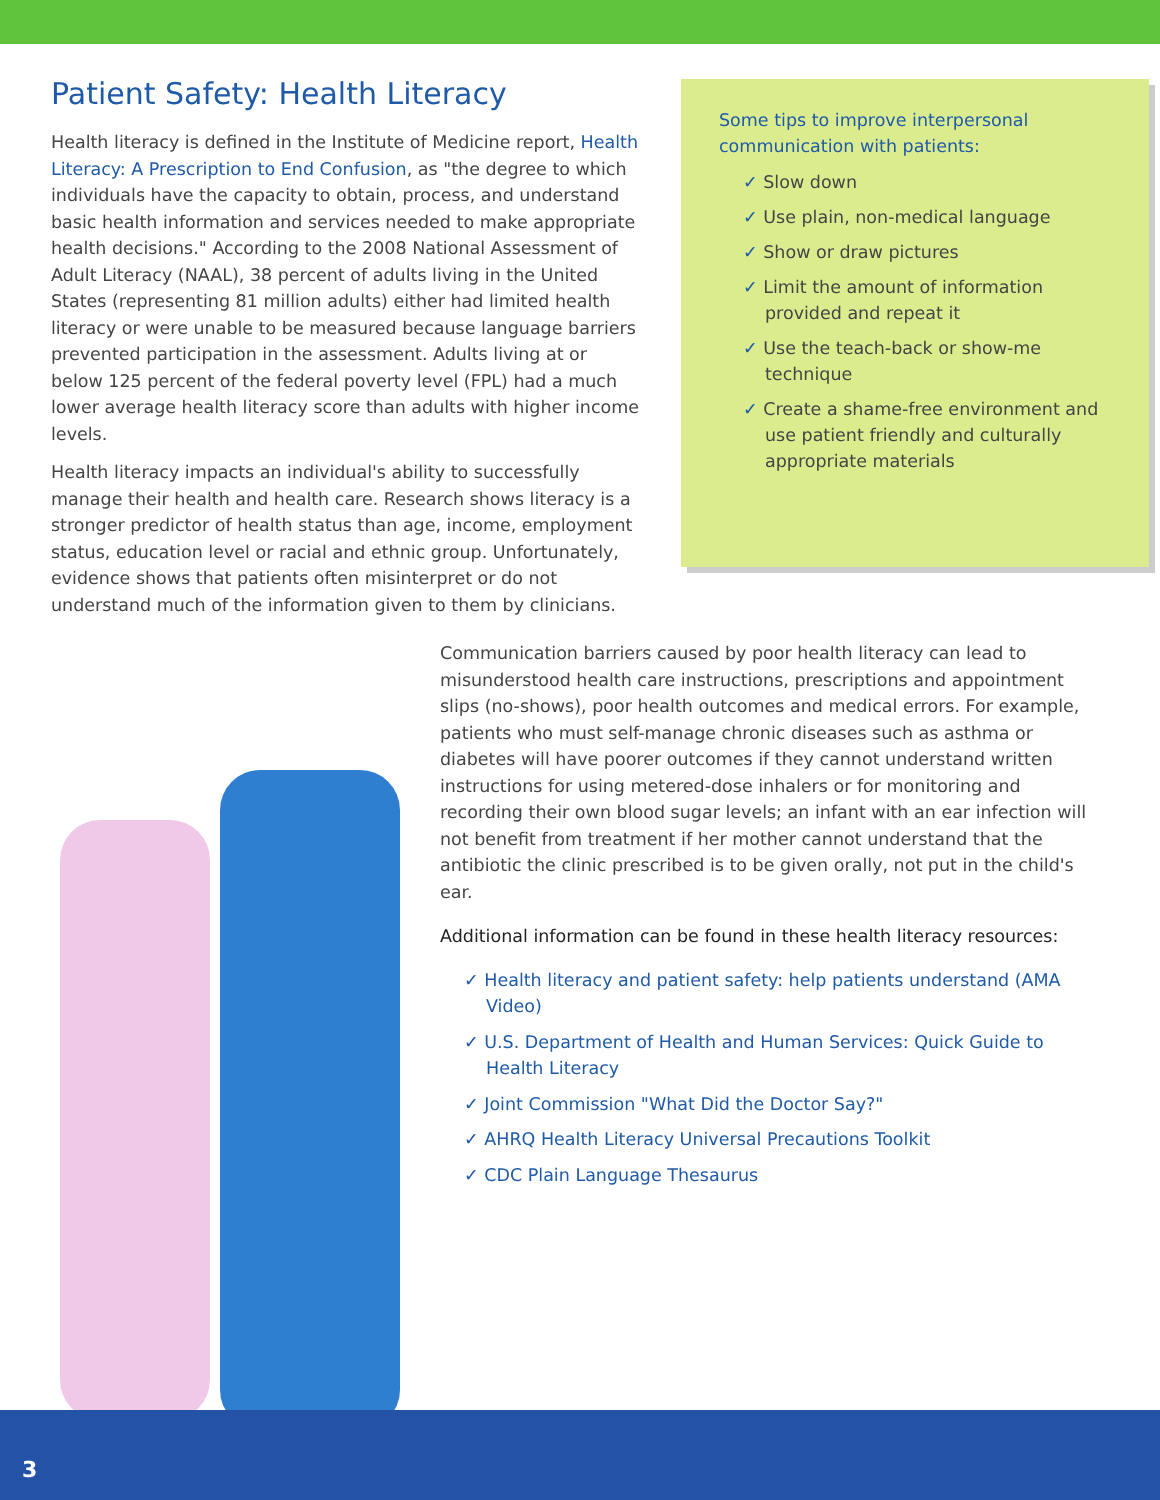Patient Safety: Health Literacy
Health literacy is defined in the Institute of Medicine report, Health Literacy: A Prescription to End Confusion, as "the degree to which individuals have the capacity to obtain, process, and understand basic health information and services needed to make appropriate health decisions." According to the 2008 National Assessment of Adult Literacy (NAAL), 38 percent of adults living in the United States (representing 81 million adults) either had limited health literacy or were unable to be measured because language barriers prevented participation in the assessment. Adults living at or below 125 percent of the federal poverty level (FPL) had a much lower average health literacy score than adults with higher income levels.
Health literacy impacts an individual's ability to successfully manage their health and health care. Research shows literacy is a stronger predictor of health status than age, income, employment status, education level or racial and ethnic group. Unfortunately, evidence shows that patients often misinterpret or do not understand much of the information given to them by clinicians.
Some tips to improve interpersonal communication with patients:
✓ Slow down
✓ Use plain, non-medical language
✓ Show or draw pictures
✓ Limit the amount of information provided and repeat it
✓ Use the teach-back or show-me technique
✓ Create a shame-free environment and use patient friendly and culturally appropriate materials
Communication barriers caused by poor health literacy can lead to misunderstood health care instructions, prescriptions and appointment slips (no-shows), poor health outcomes and medical errors. For example, patients who must self-manage chronic diseases such as asthma or diabetes will have poorer outcomes if they cannot understand written instructions for using metered-dose inhalers or for monitoring and recording their own blood sugar levels; an infant with an ear infection will not benefit from treatment if her mother cannot understand that the antibiotic the clinic prescribed is to be given orally, not put in the child's ear.
Additional information can be found in these health literacy resources:
✓ Health literacy and patient safety: help patients understand (AMA Video)
✓ U.S. Department of Health and Human Services: Quick Guide to Health Literacy
✓ Joint Commission "What Did the Doctor Say?"
✓ AHRQ Health Literacy Universal Precautions Toolkit
✓ CDC Plain Language Thesaurus
3